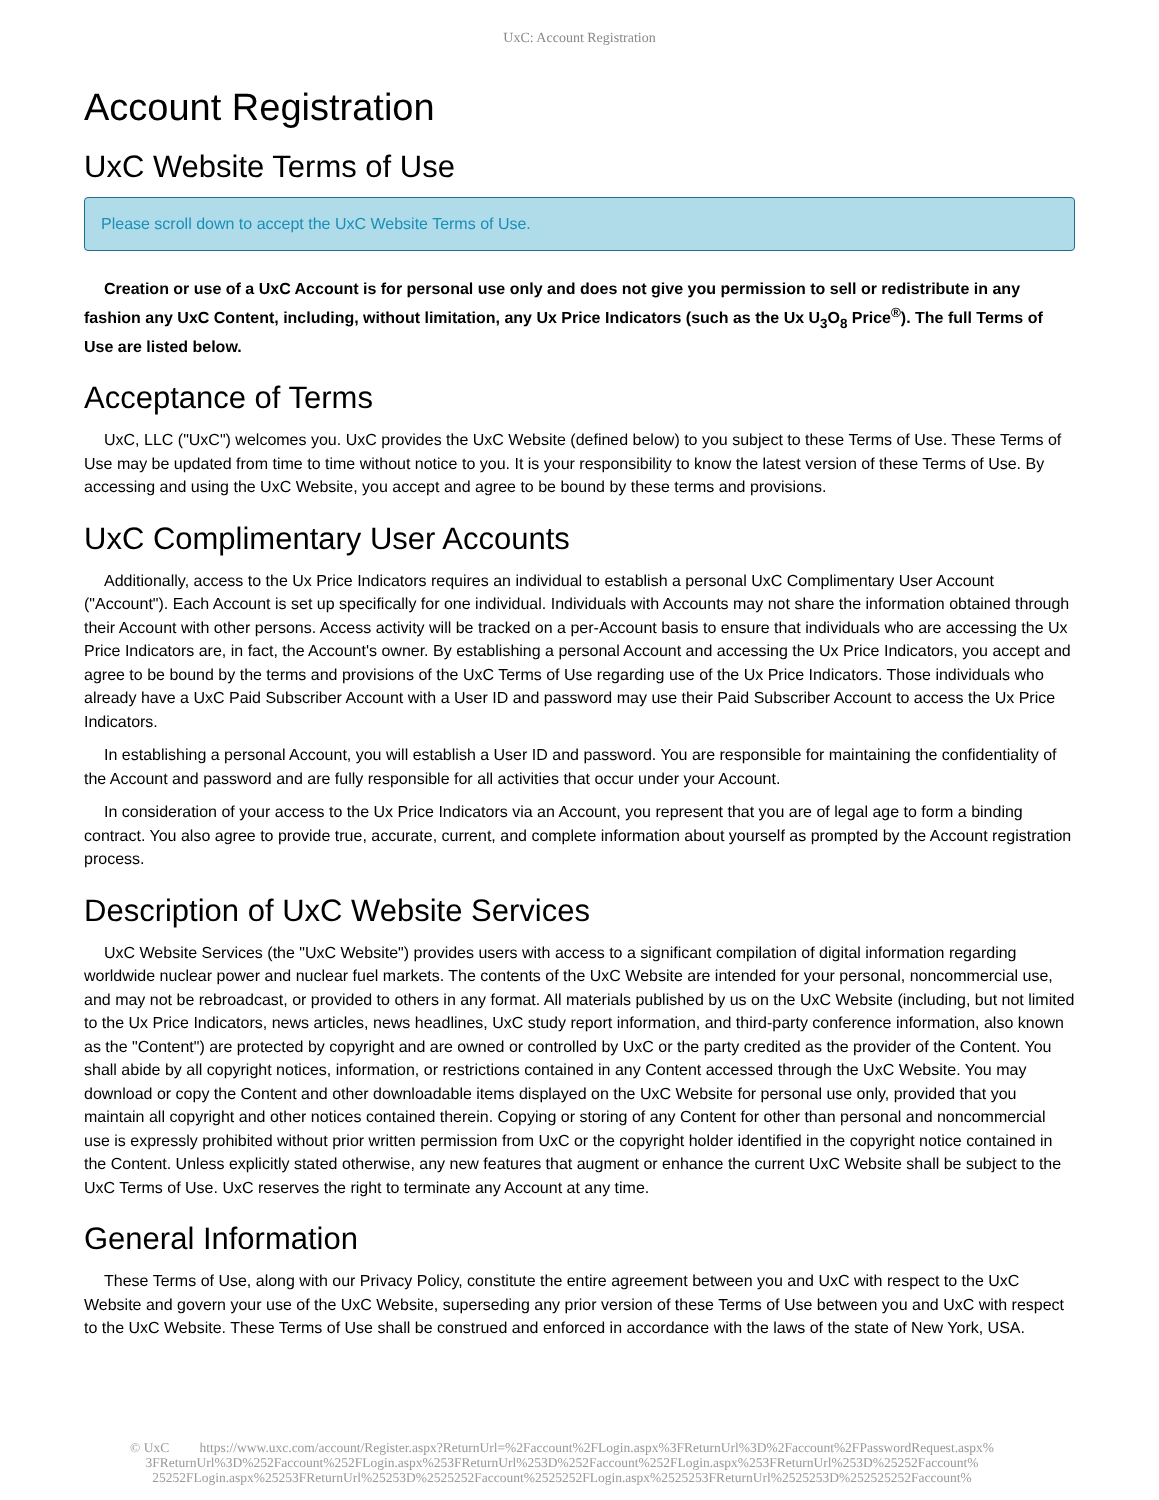UxC: Account Registration
Account Registration
UxC Website Terms of Use
Please scroll down to accept the UxC Website Terms of Use.
Creation or use of a UxC Account is for personal use only and does not give you permission to sell or redistribute in any fashion any UxC Content, including, without limitation, any Ux Price Indicators (such as the Ux U<sub>3</sub>O<sub>8</sub> Price<sup>®</sup>). The full Terms of Use are listed below.
Acceptance of Terms
UxC, LLC ("UxC") welcomes you. UxC provides the UxC Website (defined below) to you subject to these Terms of Use. These Terms of Use may be updated from time to time without notice to you. It is your responsibility to know the latest version of these Terms of Use. By accessing and using the UxC Website, you accept and agree to be bound by these terms and provisions.
UxC Complimentary User Accounts
Additionally, access to the Ux Price Indicators requires an individual to establish a personal UxC Complimentary User Account ("Account"). Each Account is set up specifically for one individual. Individuals with Accounts may not share the information obtained through their Account with other persons. Access activity will be tracked on a per-Account basis to ensure that individuals who are accessing the Ux Price Indicators are, in fact, the Account's owner. By establishing a personal Account and accessing the Ux Price Indicators, you accept and agree to be bound by the terms and provisions of the UxC Terms of Use regarding use of the Ux Price Indicators. Those individuals who already have a UxC Paid Subscriber Account with a User ID and password may use their Paid Subscriber Account to access the Ux Price Indicators.
In establishing a personal Account, you will establish a User ID and password. You are responsible for maintaining the confidentiality of the Account and password and are fully responsible for all activities that occur under your Account.
In consideration of your access to the Ux Price Indicators via an Account, you represent that you are of legal age to form a binding contract. You also agree to provide true, accurate, current, and complete information about yourself as prompted by the Account registration process.
Description of UxC Website Services
UxC Website Services (the "UxC Website") provides users with access to a significant compilation of digital information regarding worldwide nuclear power and nuclear fuel markets. The contents of the UxC Website are intended for your personal, noncommercial use, and may not be rebroadcast, or provided to others in any format. All materials published by us on the UxC Website (including, but not limited to the Ux Price Indicators, news articles, news headlines, UxC study report information, and third-party conference information, also known as the "Content") are protected by copyright and are owned or controlled by UxC or the party credited as the provider of the Content. You shall abide by all copyright notices, information, or restrictions contained in any Content accessed through the UxC Website. You may download or copy the Content and other downloadable items displayed on the UxC Website for personal use only, provided that you maintain all copyright and other notices contained therein. Copying or storing of any Content for other than personal and noncommercial use is expressly prohibited without prior written permission from UxC or the copyright holder identified in the copyright notice contained in the Content. Unless explicitly stated otherwise, any new features that augment or enhance the current UxC Website shall be subject to the UxC Terms of Use. UxC reserves the right to terminate any Account at any time.
General Information
These Terms of Use, along with our Privacy Policy, constitute the entire agreement between you and UxC with respect to the UxC Website and govern your use of the UxC Website, superseding any prior version of these Terms of Use between you and UxC with respect to the UxC Website. These Terms of Use shall be construed and enforced in accordance with the laws of the state of New York, USA.
© UxC https://www.uxc.com/account/Register.aspx?ReturnUrl=%2Faccount%2FLogin.aspx%3FReturnUrl%3D%2Faccount%2FPasswordRequest.aspx% 3FReturnUrl%3D%252Faccount%252FLogin.aspx%253FReturnUrl%253D%252Faccount%252FLogin.aspx%253FReturnUrl%253D%25252Faccount% 25252FLogin.aspx%25253FReturnUrl%25253D%2525252Faccount%2525252FLogin.aspx%2525253FReturnUrl%2525253D%252525252Faccount%